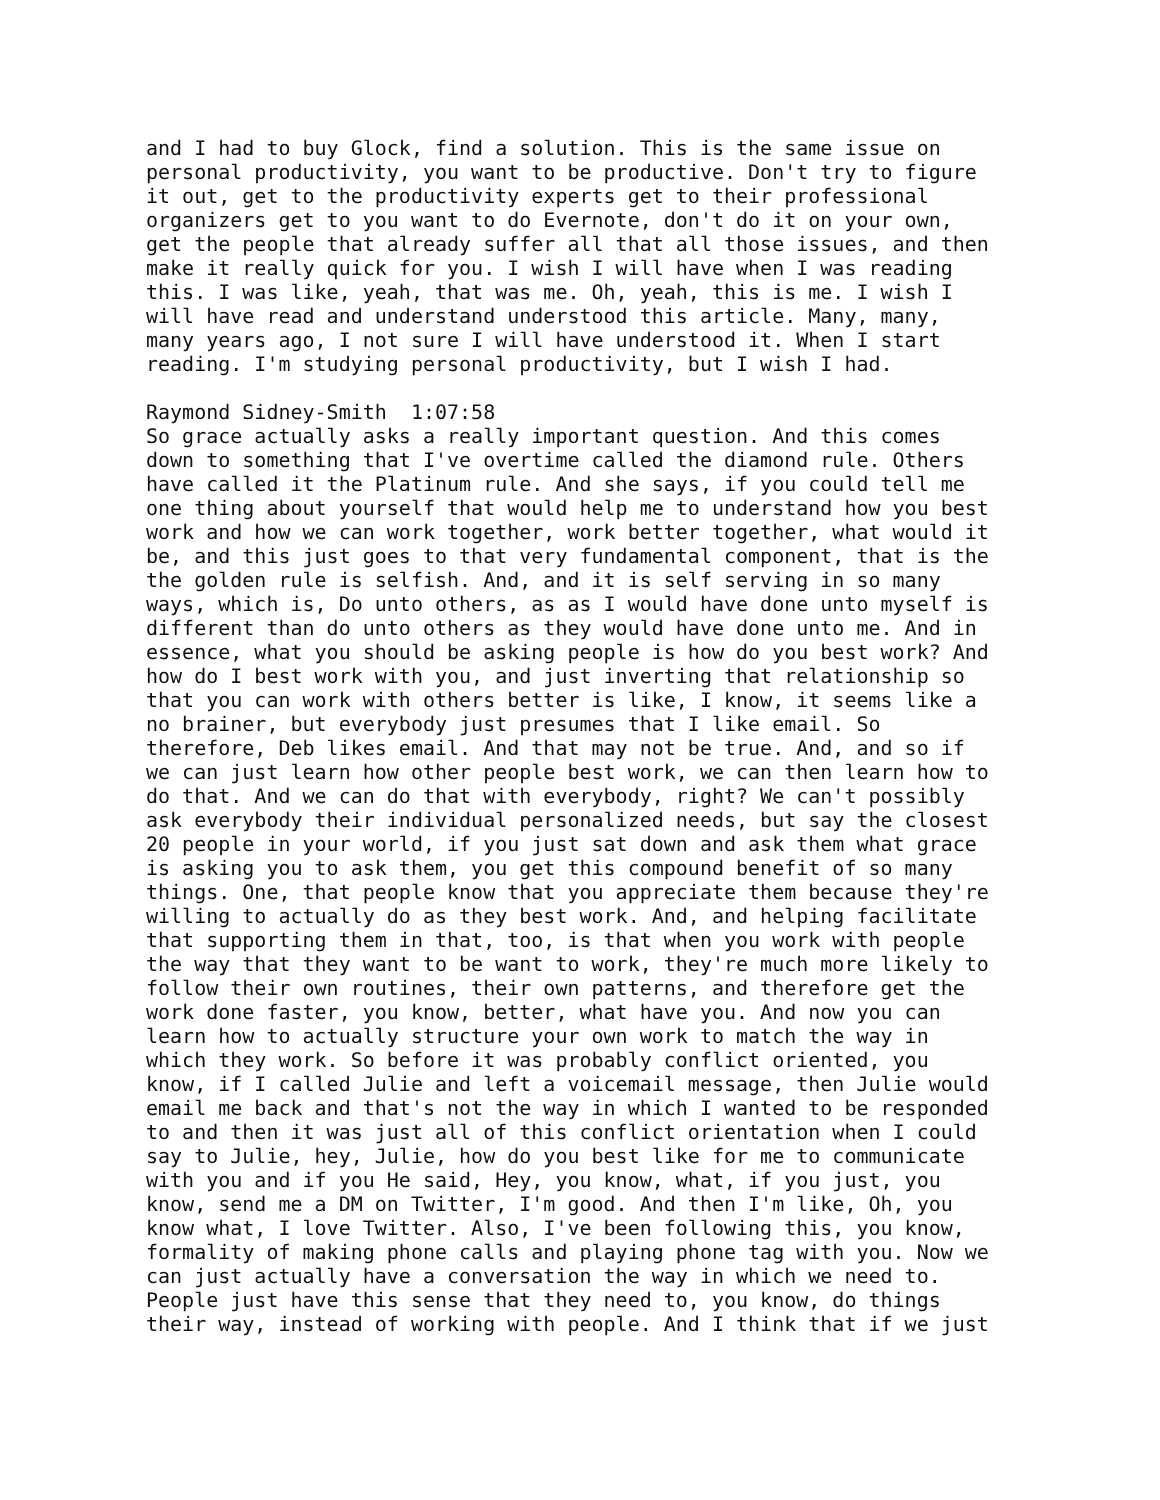and I had to buy Glock, find a solution. This is the same issue on personal productivity, you want to be productive. Don't try to figure it out, get to the productivity experts get to their professional organizers get to you want to do Evernote, don't do it on your own, get the people that already suffer all that all those issues, and then make it really quick for you. I wish I will have when I was reading this. I was like, yeah, that was me. Oh, yeah, this is me. I wish I will have read and understand understood this article. Many, many, many years ago, I not sure I will have understood it. When I start reading. I'm studying personal productivity, but I wish I had. Raymond Sidney-Smith 1:07:58 So grace actually asks a really important question. And this comes down to something that I've overtime called the diamond rule. Others have called it the Platinum rule. And she says, if you could tell me one thing about yourself that would help me to understand how you best work and how we can work together, work better together, what would it be, and this just goes to that very fundamental component, that is the the golden rule is selfish. And, and it is self serving in so many ways, which is, Do unto others, as as I would have done unto myself is different than do unto others as they would have done unto me. And in essence, what you should be asking people is how do you best work? And how do I best work with you, and just inverting that relationship so that you can work with others better is like, I know, it seems like a no brainer, but everybody just presumes that I like email. So therefore, Deb likes email. And that may not be true. And, and so if we can just learn how other people best work, we can then learn how to do that. And we can do that with everybody, right? We can't possibly ask everybody their individual personalized needs, but say the closest 20 people in your world, if you just sat down and ask them what grace is asking you to ask them, you get this compound benefit of so many things. One, that people know that you appreciate them because they're willing to actually do as they best work. And, and helping facilitate that supporting them in that, too, is that when you work with people the way that they want to be want to work, they're much more likely to follow their own routines, their own patterns, and therefore get the work done faster, you know, better, what have you. And now you can learn how to actually structure your own work to match the way in which they work. So before it was probably conflict oriented, you know, if I called Julie and left a voicemail message, then Julie would email me back and that's not the way in which I wanted to be responded to and then it was just all of this conflict orientation when I could say to Julie, hey, Julie, how do you best like for me to communicate with you and if you He said, Hey, you know, what, if you just, you know, send me a DM on Twitter, I'm good. And then I'm like, Oh, you know what, I love Twitter. Also, I've been following this, you know, formality of making phone calls and playing phone tag with you. Now we can just actually have a conversation the way in which we need to. People just have this sense that they need to, you know, do things their way, instead of working with people. And I think that if we just